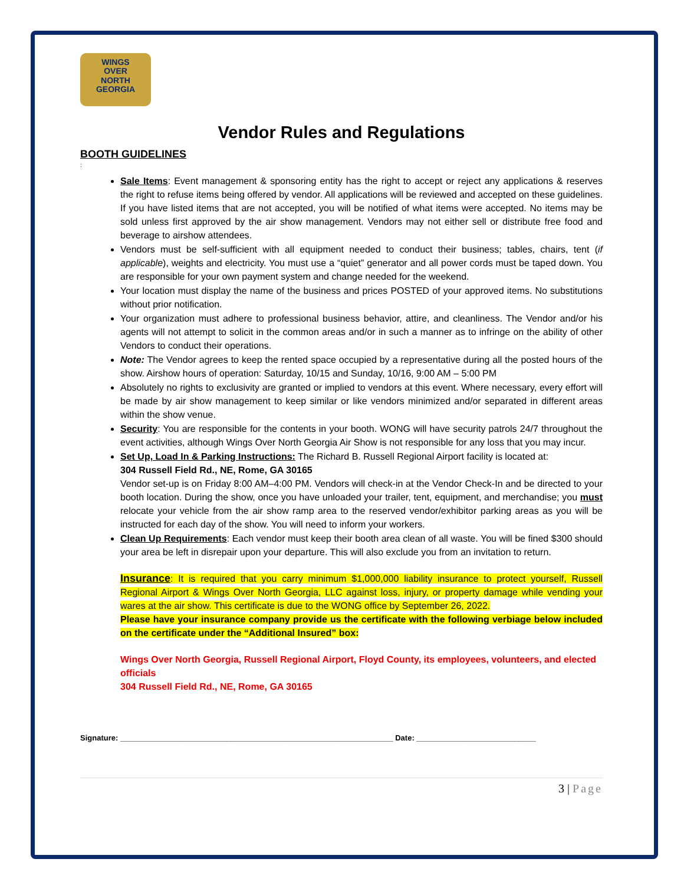WINGS
OVER
NORTH
GEORGIA
Vendor Rules and Regulations
BOOTH GUIDELINES
:
Sale Items: Event management & sponsoring entity has the right to accept or reject any applications & reserves the right to refuse items being offered by vendor. All applications will be reviewed and accepted on these guidelines. If you have listed items that are not accepted, you will be notified of what items were accepted. No items may be sold unless first approved by the air show management. Vendors may not either sell or distribute free food and beverage to airshow attendees.
Vendors must be self-sufficient with all equipment needed to conduct their business; tables, chairs, tent (if applicable), weights and electricity. You must use a “quiet” generator and all power cords must be taped down. You are responsible for your own payment system and change needed for the weekend.
Your location must display the name of the business and prices POSTED of your approved items. No substitutions without prior notification.
Your organization must adhere to professional business behavior, attire, and cleanliness. The Vendor and/or his agents will not attempt to solicit in the common areas and/or in such a manner as to infringe on the ability of other Vendors to conduct their operations.
Note: The Vendor agrees to keep the rented space occupied by a representative during all the posted hours of the show. Airshow hours of operation: Saturday, 10/15 and Sunday, 10/16, 9:00 AM – 5:00 PM
Absolutely no rights to exclusivity are granted or implied to vendors at this event. Where necessary, every effort will be made by air show management to keep similar or like vendors minimized and/or separated in different areas within the show venue.
Security: You are responsible for the contents in your booth. WONG will have security patrols 24/7 throughout the event activities, although Wings Over North Georgia Air Show is not responsible for any loss that you may incur.
Set Up, Load In & Parking Instructions: The Richard B. Russell Regional Airport facility is located at:
304 Russell Field Rd., NE, Rome, GA 30165
Vendor set-up is on Friday 8:00 AM–4:00 PM. Vendors will check-in at the Vendor Check-In and be directed to your booth location. During the show, once you have unloaded your trailer, tent, equipment, and merchandise; you must relocate your vehicle from the air show ramp area to the reserved vendor/exhibitor parking areas as you will be instructed for each day of the show. You will need to inform your workers.
Clean Up Requirements: Each vendor must keep their booth area clean of all waste. You will be fined $300 should your area be left in disrepair upon your departure. This will also exclude you from an invitation to return.
Insurance: It is required that you carry minimum $1,000,000 liability insurance to protect yourself, Russell Regional Airport & Wings Over North Georgia, LLC against loss, injury, or property damage while vending your wares at the air show. This certificate is due to the WONG office by September 26, 2022.
Please have your insurance company provide us the certificate with the following verbiage below included on the certificate under the “Additional Insured” box:
Wings Over North Georgia, Russell Regional Airport, Floyd County, its employees, volunteers, and elected officials
304 Russell Field Rd., NE, Rome, GA 30165
Signature: ________________________________________________________________ Date: ____________________________
3 | Page